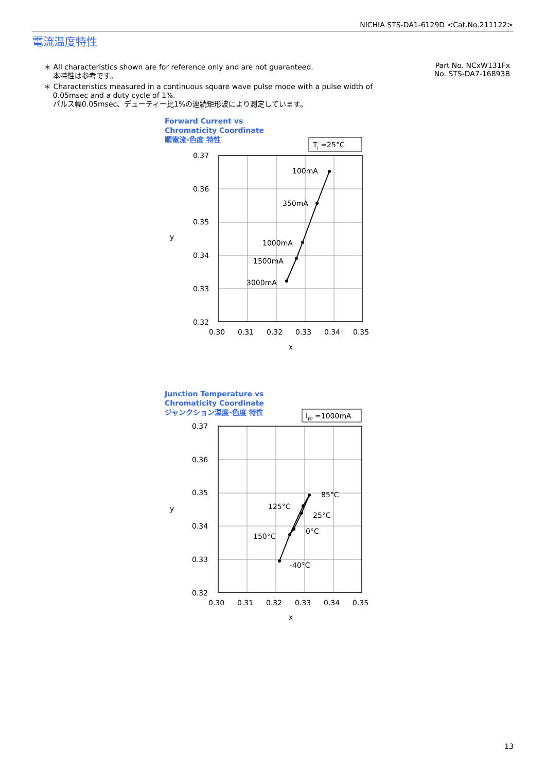NICHIA STS-DA1-6129D <Cat.No.211122>
電流温度特性
＊ All characteristics shown are for reference only and are not guaranteed.
本特性は参考です。
＊ Characteristics measured in a continuous square wave pulse mode with a pulse width of
0.05msec and a duty cycle of 1%.
パルス幅0.05msec、デューティー比1%の連続矩形波により測定しています。
Part No. NCxW131Fx
No. STS-DA7-16893B
Forward Current vs
Chromaticity Coordinate
順電流-色度 特性
TJ =25°C
100mA
350mA
1000mA
1500mA
3000mA
0.37
0.36
0.35
0.34
0.33
0.32
0.30
0.31
0.32
0.33
0.34
0.35
x
y
Junction Temperature vs
Chromaticity Coordinate
ジャンクション温度-色度 特性
IFP =1000mA
85°C
125°C
25°C
0°C
150°C
-40°C
0.37
0.36
0.35
0.34
0.33
0.32
0.30
0.31
0.32
0.33
0.34
0.35
x
y
13